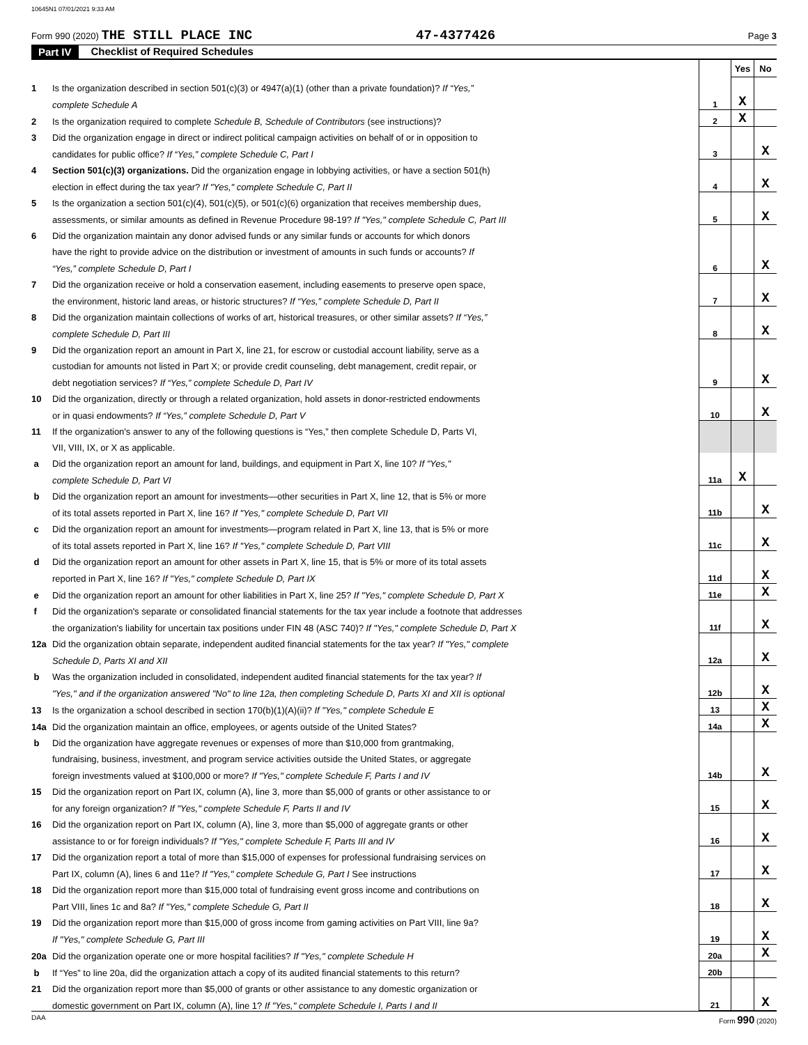10645N1 07/01/2021 9:33 AM
Form 990 (2020) THE STILL PLACE INC 47-4377426 Page 3
Part IV Checklist of Required Schedules
| | | | Yes | No |
| 1 | Is the organization described in section 501(c)(3) or 4947(a)(1) (other than a private foundation)? If “Yes,” | | | |
| | complete Schedule A | 1 | X | |
| 2 | Is the organization required to complete Schedule B, Schedule of Contributors (see instructions)? | 2 | X | |
| 3 | Did the organization engage in direct or indirect political campaign activities on behalf of or in opposition to | | | |
| | candidates for public office? If “Yes,” complete Schedule C, Part I | 3 | | X |
| 4 | Section 501(c)(3) organizations. Did the organization engage in lobbying activities, or have a section 501(h) | | | |
| | election in effect during the tax year? If "Yes," complete Schedule C, Part II | 4 | | X |
| 5 | Is the organization a section 501(c)(4), 501(c)(5), or 501(c)(6) organization that receives membership dues, | | | |
| | assessments, or similar amounts as defined in Revenue Procedure 98-19? If "Yes," complete Schedule C, Part III | 5 | | X |
| 6 | Did the organization maintain any donor advised funds or any similar funds or accounts for which donors | | | |
| | have the right to provide advice on the distribution or investment of amounts in such funds or accounts? If | | | |
| | “Yes,” complete Schedule D, Part I | 6 | | X |
| 7 | Did the organization receive or hold a conservation easement, including easements to preserve open space, | | | |
| | the environment, historic land areas, or historic structures? If “Yes,” complete Schedule D, Part II | 7 | | X |
| 8 | Did the organization maintain collections of works of art, historical treasures, or other similar assets? If “Yes,” | | | |
| | complete Schedule D, Part III | 8 | | X |
| 9 | Did the organization report an amount in Part X, line 21, for escrow or custodial account liability, serve as a | | | |
| | custodian for amounts not listed in Part X; or provide credit counseling, debt management, credit repair, or | | | |
| | debt negotiation services? If “Yes,” complete Schedule D, Part IV | 9 | | X |
| 10 | Did the organization, directly or through a related organization, hold assets in donor-restricted endowments | | | |
| | or in quasi endowments? If “Yes,” complete Schedule D, Part V | 10 | | X |
| 11 | If the organization's answer to any of the following questions is “Yes,” then complete Schedule D, Parts VI, | | | |
| | VII, VIII, IX, or X as applicable. | | | |
| a | Did the organization report an amount for land, buildings, and equipment in Part X, line 10? If "Yes," | | | |
| | complete Schedule D, Part VI | 11a | X | |
| b | Did the organization report an amount for investments—other securities in Part X, line 12, that is 5% or more | | | |
| | of its total assets reported in Part X, line 16? If "Yes," complete Schedule D, Part VII | 11b | | X |
| c | Did the organization report an amount for investments—program related in Part X, line 13, that is 5% or more | | | |
| | of its total assets reported in Part X, line 16? If "Yes," complete Schedule D, Part VIII | 11c | | X |
| d | Did the organization report an amount for other assets in Part X, line 15, that is 5% or more of its total assets | | | |
| | reported in Part X, line 16? If "Yes," complete Schedule D, Part IX | 11d | | X |
| e | Did the organization report an amount for other liabilities in Part X, line 25? If "Yes," complete Schedule D, Part X | 11e | | X |
| f | Did the organization's separate or consolidated financial statements for the tax year include a footnote that addresses | | | |
| | the organization's liability for uncertain tax positions under FIN 48 (ASC 740)? If "Yes," complete Schedule D, Part X | 11f | | X |
| 12a | Did the organization obtain separate, independent audited financial statements for the tax year? If "Yes," complete | | | |
| | Schedule D, Parts XI and XII | 12a | | X |
| b | Was the organization included in consolidated, independent audited financial statements for the tax year? If | | | |
| | "Yes," and if the organization answered "No" to line 12a, then completing Schedule D, Parts XI and XII is optional | 12b | | X |
| 13 | Is the organization a school described in section 170(b)(1)(A)(ii)? If "Yes," complete Schedule E | 13 | | X |
| 14a | Did the organization maintain an office, employees, or agents outside of the United States? | 14a | | X |
| b | Did the organization have aggregate revenues or expenses of more than $10,000 from grantmaking, | | | |
| | fundraising, business, investment, and program service activities outside the United States, or aggregate | | | |
| | foreign investments valued at $100,000 or more? If "Yes," complete Schedule F, Parts I and IV | 14b | | X |
| 15 | Did the organization report on Part IX, column (A), line 3, more than $5,000 of grants or other assistance to or | | | |
| | for any foreign organization? If "Yes," complete Schedule F, Parts II and IV | 15 | | X |
| 16 | Did the organization report on Part IX, column (A), line 3, more than $5,000 of aggregate grants or other | | | |
| | assistance to or for foreign individuals? If "Yes," complete Schedule F, Parts III and IV | 16 | | X |
| 17 | Did the organization report a total of more than $15,000 of expenses for professional fundraising services on | | | |
| | Part IX, column (A), lines 6 and 11e? If "Yes," complete Schedule G, Part I See instructions | 17 | | X |
| 18 | Did the organization report more than $15,000 total of fundraising event gross income and contributions on | | | |
| | Part VIII, lines 1c and 8a? If "Yes," complete Schedule G, Part II | 18 | | X |
| 19 | Did the organization report more than $15,000 of gross income from gaming activities on Part VIII, line 9a? | | | |
| | If "Yes," complete Schedule G, Part III | 19 | | X |
| 20a | Did the organization operate one or more hospital facilities? If "Yes," complete Schedule H | 20a | | X |
| b | If “Yes” to line 20a, did the organization attach a copy of its audited financial statements to this return? | 20b | | |
| 21 | Did the organization report more than $5,000 of grants or other assistance to any domestic organization or | | | |
| | domestic government on Part IX, column (A), line 1? If "Yes," complete Schedule I, Parts I and II | 21 | | X |
DAA Form 990 (2020)